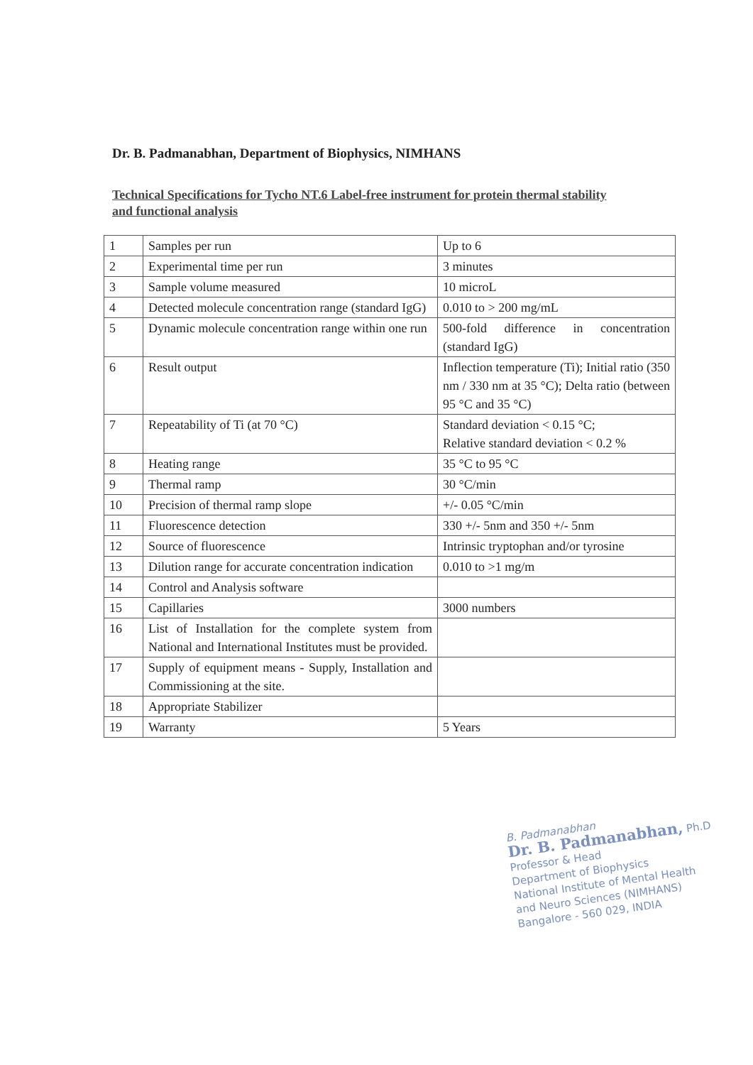Dr. B. Padmanabhan, Department of Biophysics, NIMHANS
Technical Specifications for Tycho NT.6 Label-free instrument for protein thermal stability and functional analysis
| 1 | Samples per run | Up to 6 |
| 2 | Experimental time per run | 3 minutes |
| 3 | Sample volume measured | 10 microL |
| 4 | Detected molecule concentration range (standard IgG) | 0.010 to > 200 mg/mL |
| 5 | Dynamic molecule concentration range within one run | 500-fold difference in concentration (standard IgG) |
| 6 | Result output | Inflection temperature (Ti); Initial ratio (350 nm / 330 nm at 35 °C); Delta ratio (between 95 °C and 35 °C) |
| 7 | Repeatability of Ti (at 70 °C) | Standard deviation < 0.15 °C; Relative standard deviation < 0.2 % |
| 8 | Heating range | 35 °C to 95 °C |
| 9 | Thermal ramp | 30 °C/min |
| 10 | Precision of thermal ramp slope | +/- 0.05 °C/min |
| 11 | Fluorescence detection | 330 +/- 5nm and 350 +/- 5nm |
| 12 | Source of fluorescence | Intrinsic tryptophan and/or tyrosine |
| 13 | Dilution range for accurate concentration indication | 0.010 to >1 mg/m |
| 14 | Control and Analysis software | |
| 15 | Capillaries | 3000 numbers |
| 16 | List of Installation for the complete system from National and International Institutes must be provided. | |
| 17 | Supply of equipment means - Supply, Installation and Commissioning at the site. | |
| 18 | Appropriate Stabilizer | |
| 19 | Warranty | 5 Years |
B. Padmanabhan
Dr. B. Padmanabhan, Ph.D
Professor & Head
Department of Biophysics
National Institute of Mental Health
and Neuro Sciences (NIMHANS)
Bangalore - 560 029, INDIA